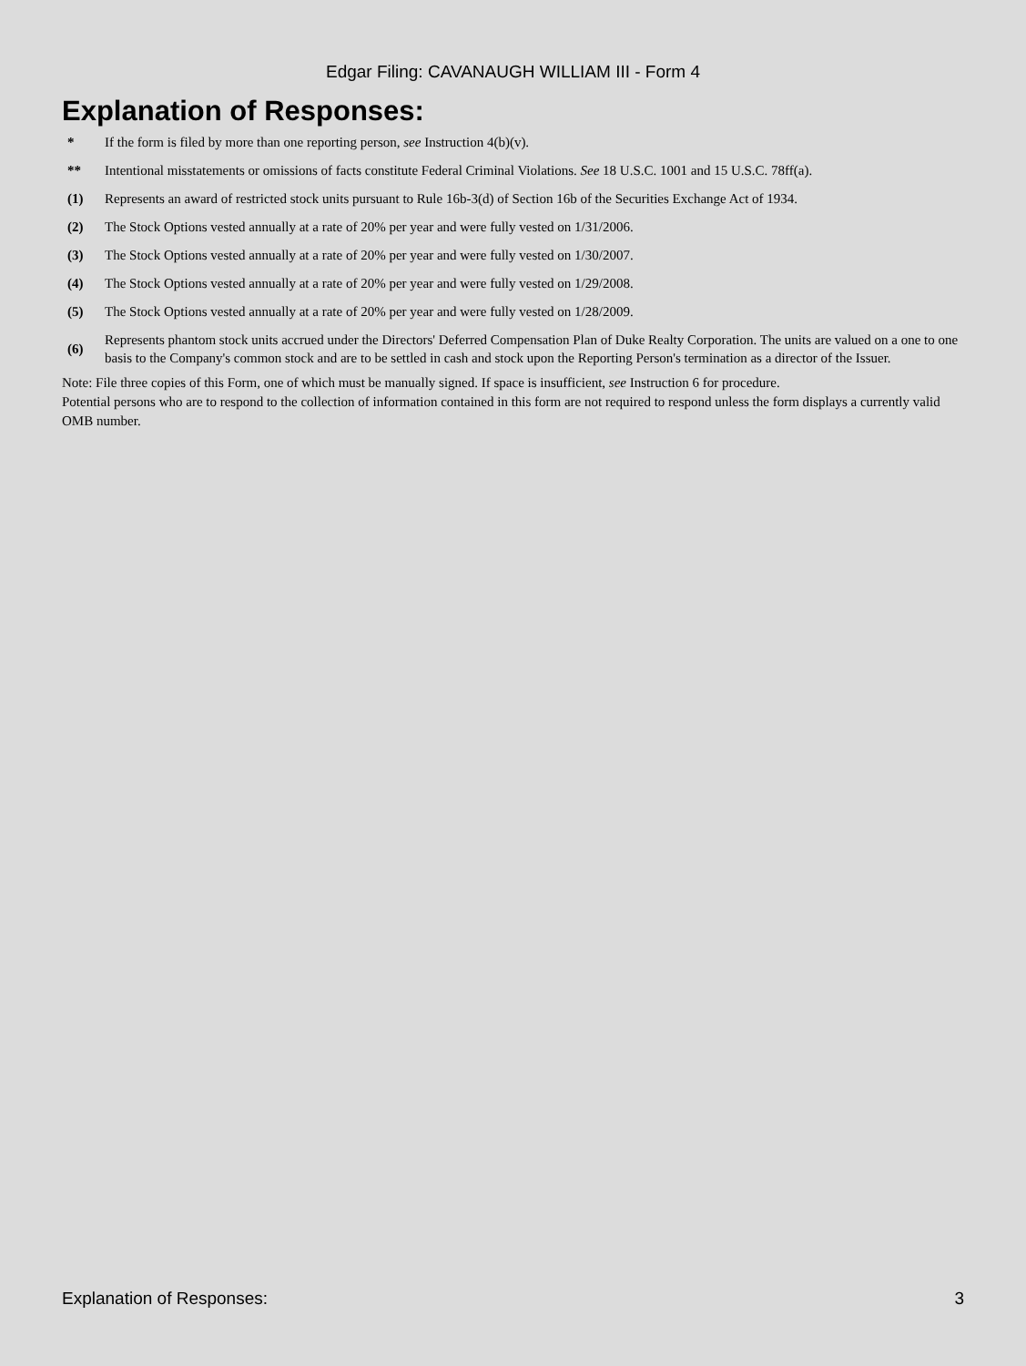Edgar Filing: CAVANAUGH WILLIAM III - Form 4
Explanation of Responses:
| * | If the form is filed by more than one reporting person, see Instruction 4(b)(v). |
| ** | Intentional misstatements or omissions of facts constitute Federal Criminal Violations. See 18 U.S.C. 1001 and 15 U.S.C. 78ff(a). |
| (1) | Represents an award of restricted stock units pursuant to Rule 16b-3(d) of Section 16b of the Securities Exchange Act of 1934. |
| (2) | The Stock Options vested annually at a rate of 20% per year and were fully vested on 1/31/2006. |
| (3) | The Stock Options vested annually at a rate of 20% per year and were fully vested on 1/30/2007. |
| (4) | The Stock Options vested annually at a rate of 20% per year and were fully vested on 1/29/2008. |
| (5) | The Stock Options vested annually at a rate of 20% per year and were fully vested on 1/28/2009. |
| (6) | Represents phantom stock units accrued under the Directors' Deferred Compensation Plan of Duke Realty Corporation. The units are valued on a one to one basis to the Company's common stock and are to be settled in cash and stock upon the Reporting Person's termination as a director of the Issuer. |
Note: File three copies of this Form, one of which must be manually signed. If space is insufficient, see Instruction 6 for procedure.
Potential persons who are to respond to the collection of information contained in this form are not required to respond unless the form displays a currently valid OMB number.
Explanation of Responses: 3